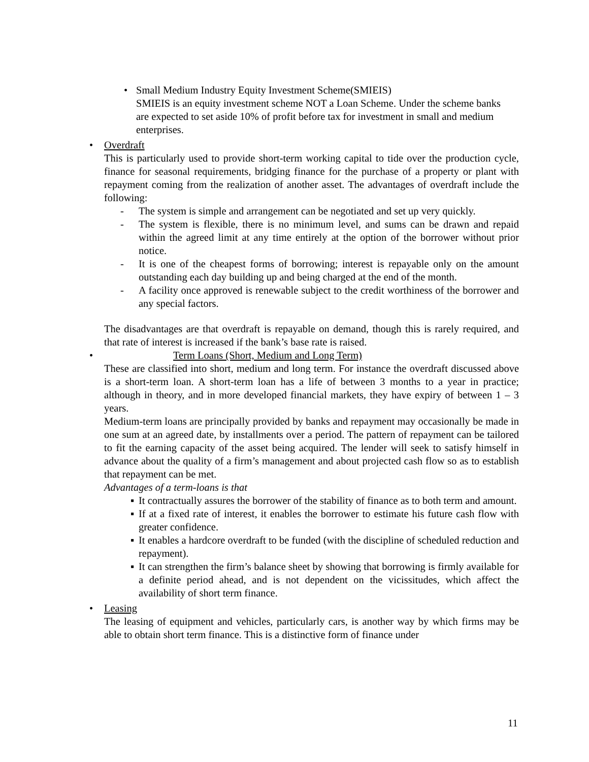• Small Medium Industry Equity Investment Scheme(SMIEIS)
SMIEIS is an equity investment scheme NOT a Loan Scheme. Under the scheme banks are expected to set aside 10% of profit before tax for investment in small and medium enterprises.
• Overdraft
This is particularly used to provide short-term working capital to tide over the production cycle, finance for seasonal requirements, bridging finance for the purchase of a property or plant with repayment coming from the realization of another asset. The advantages of overdraft include the following:
- The system is simple and arrangement can be negotiated and set up very quickly.
- The system is flexible, there is no minimum level, and sums can be drawn and repaid within the agreed limit at any time entirely at the option of the borrower without prior notice.
- It is one of the cheapest forms of borrowing; interest is repayable only on the amount outstanding each day building up and being charged at the end of the month.
- A facility once approved is renewable subject to the credit worthiness of the borrower and any special factors.
The disadvantages are that overdraft is repayable on demand, though this is rarely required, and that rate of interest is increased if the bank’s base rate is raised.
• Term Loans (Short, Medium and Long Term)
These are classified into short, medium and long term. For instance the overdraft discussed above is a short-term loan. A short-term loan has a life of between 3 months to a year in practice; although in theory, and in more developed financial markets, they have expiry of between 1 – 3 years.
Medium-term loans are principally provided by banks and repayment may occasionally be made in one sum at an agreed date, by installments over a period. The pattern of repayment can be tailored to fit the earning capacity of the asset being acquired. The lender will seek to satisfy himself in advance about the quality of a firm’s management and about projected cash flow so as to establish that repayment can be met.
Advantages of a term-loans is that
▪ It contractually assures the borrower of the stability of finance as to both term and amount.
▪ If at a fixed rate of interest, it enables the borrower to estimate his future cash flow with greater confidence.
▪ It enables a hardcore overdraft to be funded (with the discipline of scheduled reduction and repayment).
▪ It can strengthen the firm’s balance sheet by showing that borrowing is firmly available for a definite period ahead, and is not dependent on the vicissitudes, which affect the availability of short term finance.
• Leasing
The leasing of equipment and vehicles, particularly cars, is another way by which firms may be able to obtain short term finance. This is a distinctive form of finance under
11